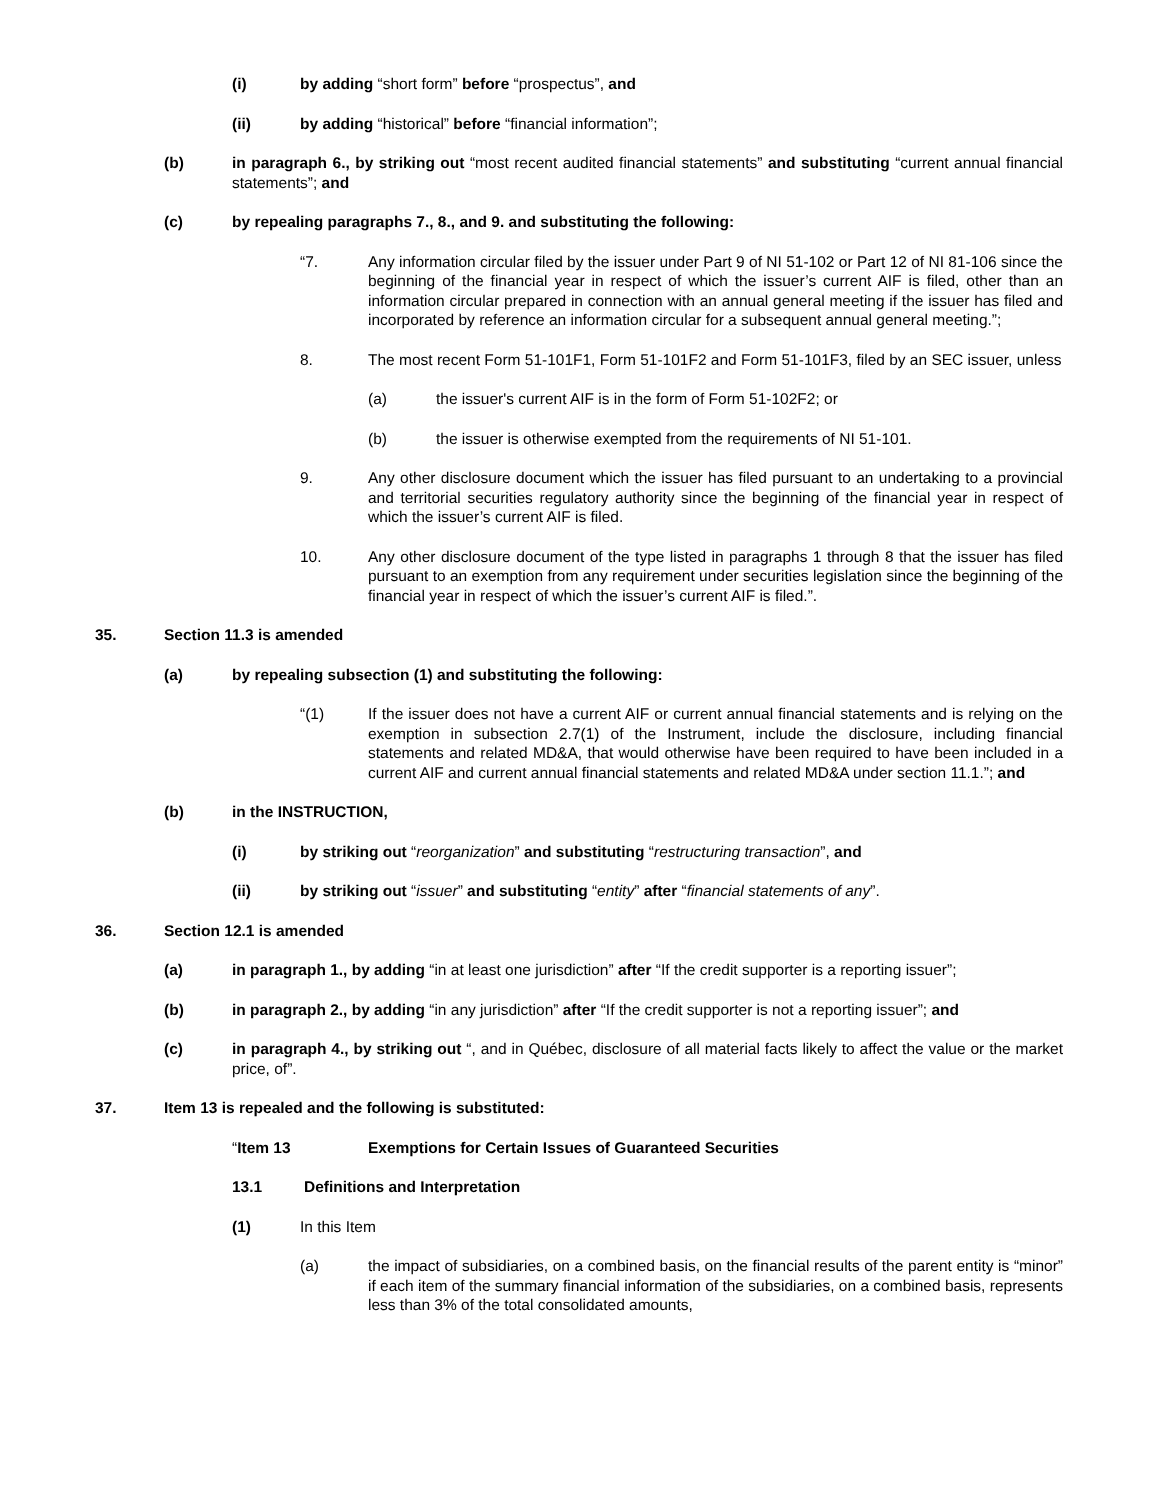(i) by adding “short form” before “prospectus”, and
(ii) by adding “historical” before “financial information”;
(b) in paragraph 6., by striking out “most recent audited financial statements” and substituting “current annual financial statements”; and
(c) by repealing paragraphs 7., 8., and 9. and substituting the following:
“7. Any information circular filed by the issuer under Part 9 of NI 51-102 or Part 12 of NI 81-106 since the beginning of the financial year in respect of which the issuer’s current AIF is filed, other than an information circular prepared in connection with an annual general meeting if the issuer has filed and incorporated by reference an information circular for a subsequent annual general meeting.”;
8. The most recent Form 51-101F1, Form 51-101F2 and Form 51-101F3, filed by an SEC issuer, unless
(a) the issuer's current AIF is in the form of Form 51-102F2; or
(b) the issuer is otherwise exempted from the requirements of NI 51-101.
9. Any other disclosure document which the issuer has filed pursuant to an undertaking to a provincial and territorial securities regulatory authority since the beginning of the financial year in respect of which the issuer’s current AIF is filed.
10. Any other disclosure document of the type listed in paragraphs 1 through 8 that the issuer has filed pursuant to an exemption from any requirement under securities legislation since the beginning of the financial year in respect of which the issuer’s current AIF is filed.”.
35. Section 11.3 is amended
(a) by repealing subsection (1) and substituting the following:
“(1) If the issuer does not have a current AIF or current annual financial statements and is relying on the exemption in subsection 2.7(1) of the Instrument, include the disclosure, including financial statements and related MD&A, that would otherwise have been required to have been included in a current AIF and current annual financial statements and related MD&A under section 11.1.”; and
(b) in the INSTRUCTION,
(i) by striking out “reorganization” and substituting “restructuring transaction”, and
(ii) by striking out “issuer” and substituting “entity” after “financial statements of any”.
36. Section 12.1 is amended
(a) in paragraph 1., by adding “in at least one jurisdiction” after “If the credit supporter is a reporting issuer”;
(b) in paragraph 2., by adding “in any jurisdiction” after “If the credit supporter is not a reporting issuer”; and
(c) in paragraph 4., by striking out “, and in Québec, disclosure of all material facts likely to affect the value or the market price, of”.
37. Item 13 is repealed and the following is substituted:
“Item 13 Exemptions for Certain Issues of Guaranteed Securities
13.1 Definitions and Interpretation
(1) In this Item
(a) the impact of subsidiaries, on a combined basis, on the financial results of the parent entity is “minor” if each item of the summary financial information of the subsidiaries, on a combined basis, represents less than 3% of the total consolidated amounts,